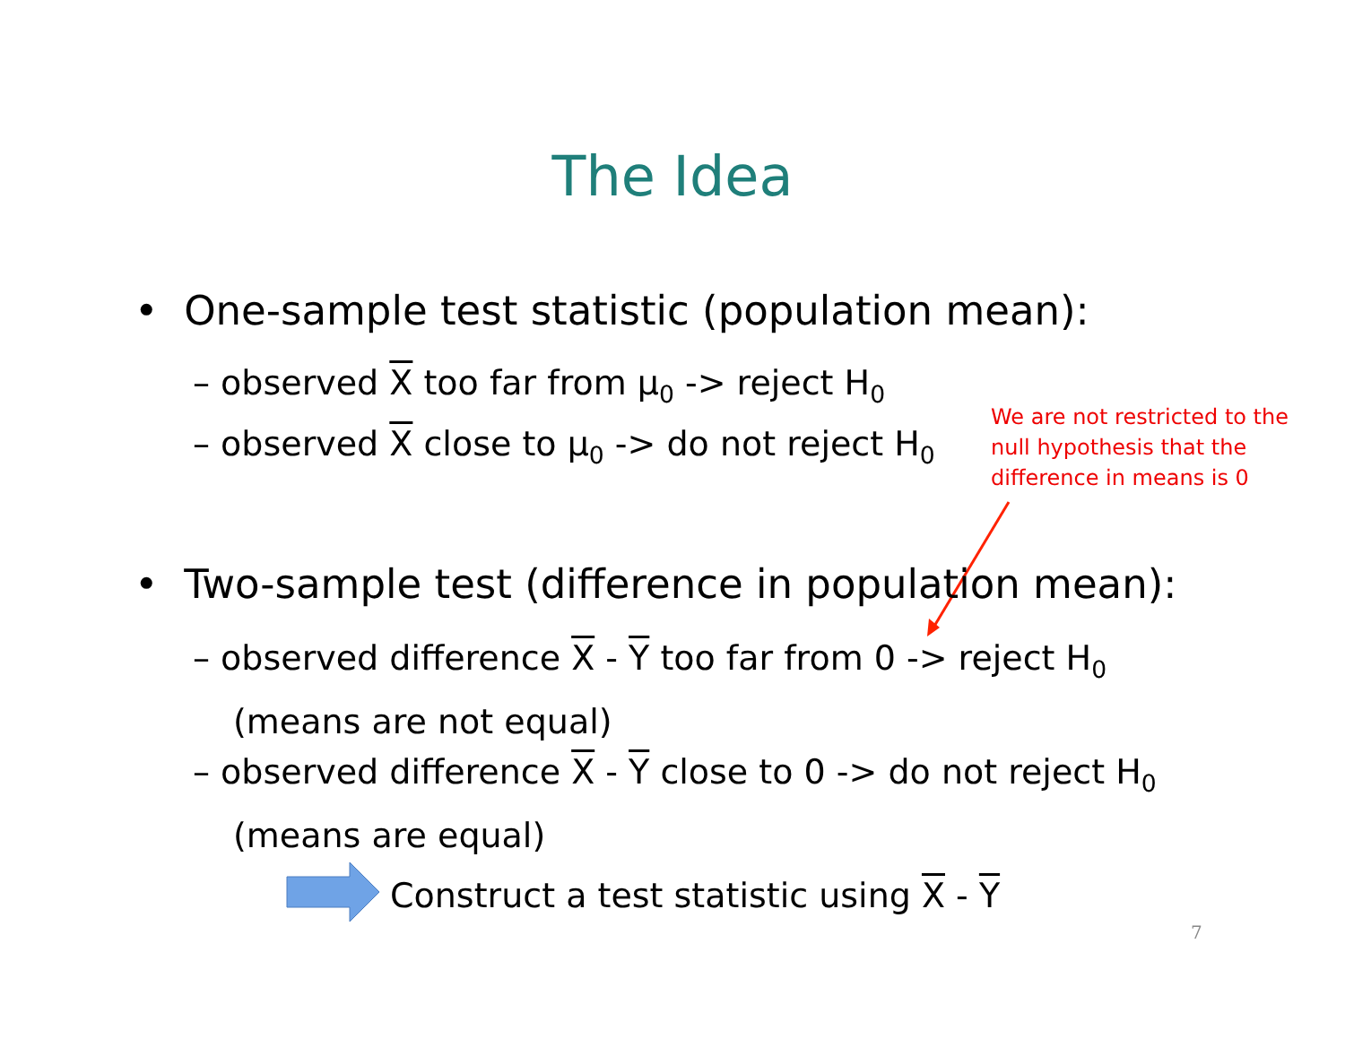The Idea
• One-sample test statistic (population mean):
– observed X too far from μ<sub>0</sub> -> reject H<sub>0</sub>
– observed X close to μ<sub>0</sub> -> do not reject H<sub>0</sub>
We are not restricted to the null hypothesis that the difference in means is 0
• Two-sample test (difference in population mean):
– observed difference X - Y too far from 0 -> reject H<sub>0</sub>
(means are not equal)
– observed difference X - Y close to 0 -> do not reject H<sub>0</sub>
(means are equal)
Construct a test statistic using X - Y
7